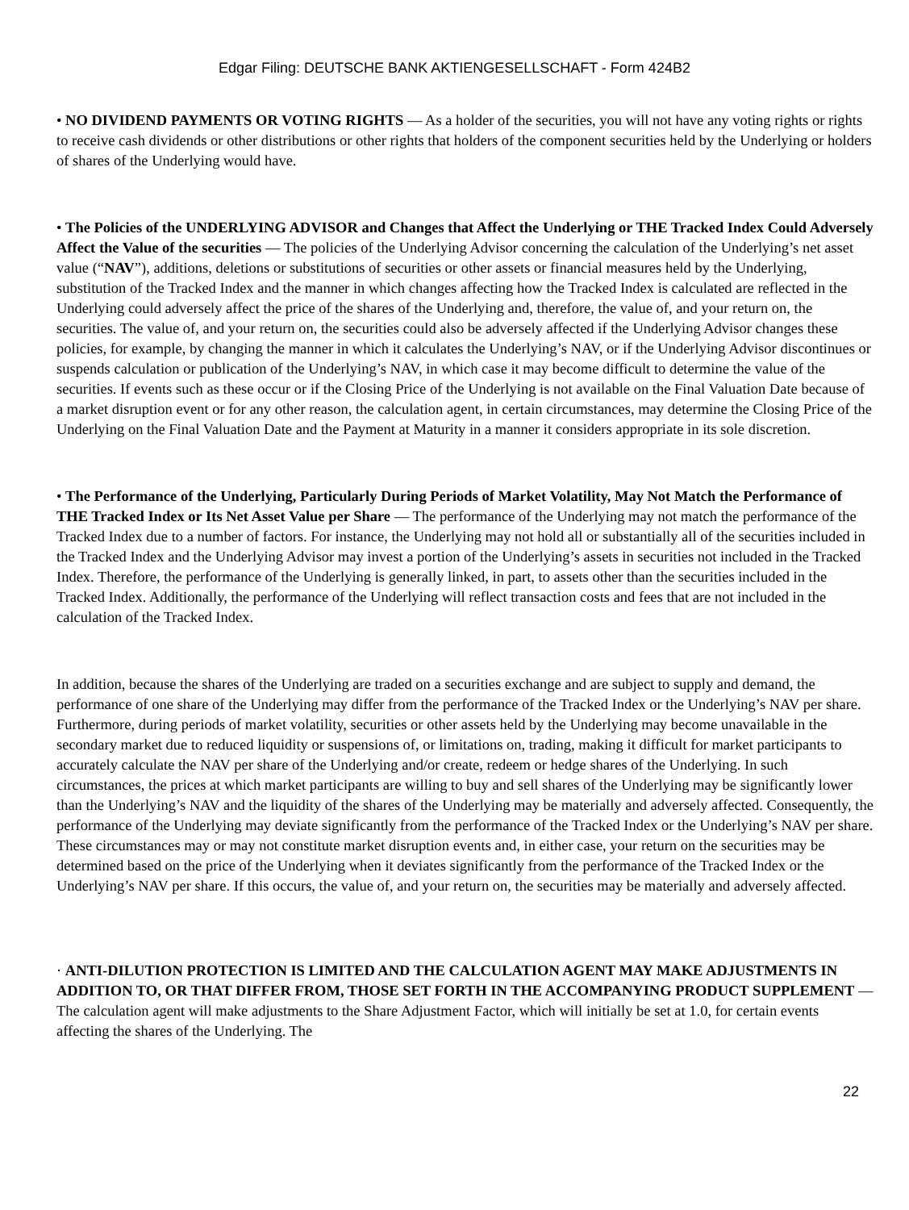Edgar Filing: DEUTSCHE BANK AKTIENGESELLSCHAFT - Form 424B2
• NO DIVIDEND PAYMENTS OR VOTING RIGHTS — As a holder of the securities, you will not have any voting rights or rights to receive cash dividends or other distributions or other rights that holders of the component securities held by the Underlying or holders of shares of the Underlying would have.
• The Policies of the UNDERLYING ADVISOR and Changes that Affect the Underlying or THE Tracked Index Could Adversely Affect the Value of the securities — The policies of the Underlying Advisor concerning the calculation of the Underlying’s net asset value (“NAV”), additions, deletions or substitutions of securities or other assets or financial measures held by the Underlying, substitution of the Tracked Index and the manner in which changes affecting how the Tracked Index is calculated are reflected in the Underlying could adversely affect the price of the shares of the Underlying and, therefore, the value of, and your return on, the securities. The value of, and your return on, the securities could also be adversely affected if the Underlying Advisor changes these policies, for example, by changing the manner in which it calculates the Underlying’s NAV, or if the Underlying Advisor discontinues or suspends calculation or publication of the Underlying’s NAV, in which case it may become difficult to determine the value of the securities. If events such as these occur or if the Closing Price of the Underlying is not available on the Final Valuation Date because of a market disruption event or for any other reason, the calculation agent, in certain circumstances, may determine the Closing Price of the Underlying on the Final Valuation Date and the Payment at Maturity in a manner it considers appropriate in its sole discretion.
• The Performance of the Underlying, Particularly During Periods of Market Volatility, May Not Match the Performance of THE Tracked Index or Its Net Asset Value per Share — The performance of the Underlying may not match the performance of the Tracked Index due to a number of factors. For instance, the Underlying may not hold all or substantially all of the securities included in the Tracked Index and the Underlying Advisor may invest a portion of the Underlying’s assets in securities not included in the Tracked Index. Therefore, the performance of the Underlying is generally linked, in part, to assets other than the securities included in the Tracked Index. Additionally, the performance of the Underlying will reflect transaction costs and fees that are not included in the calculation of the Tracked Index.
In addition, because the shares of the Underlying are traded on a securities exchange and are subject to supply and demand, the performance of one share of the Underlying may differ from the performance of the Tracked Index or the Underlying’s NAV per share. Furthermore, during periods of market volatility, securities or other assets held by the Underlying may become unavailable in the secondary market due to reduced liquidity or suspensions of, or limitations on, trading, making it difficult for market participants to accurately calculate the NAV per share of the Underlying and/or create, redeem or hedge shares of the Underlying. In such circumstances, the prices at which market participants are willing to buy and sell shares of the Underlying may be significantly lower than the Underlying’s NAV and the liquidity of the shares of the Underlying may be materially and adversely affected. Consequently, the performance of the Underlying may deviate significantly from the performance of the Tracked Index or the Underlying’s NAV per share. These circumstances may or may not constitute market disruption events and, in either case, your return on the securities may be determined based on the price of the Underlying when it deviates significantly from the performance of the Tracked Index or the Underlying’s NAV per share. If this occurs, the value of, and your return on, the securities may be materially and adversely affected.
· ANTI-DILUTION PROTECTION IS LIMITED AND THE CALCULATION AGENT MAY MAKE ADJUSTMENTS IN ADDITION TO, OR THAT DIFFER FROM, THOSE SET FORTH IN THE ACCOMPANYING PRODUCT SUPPLEMENT — The calculation agent will make adjustments to the Share Adjustment Factor, which will initially be set at 1.0, for certain events affecting the shares of the Underlying. The
22